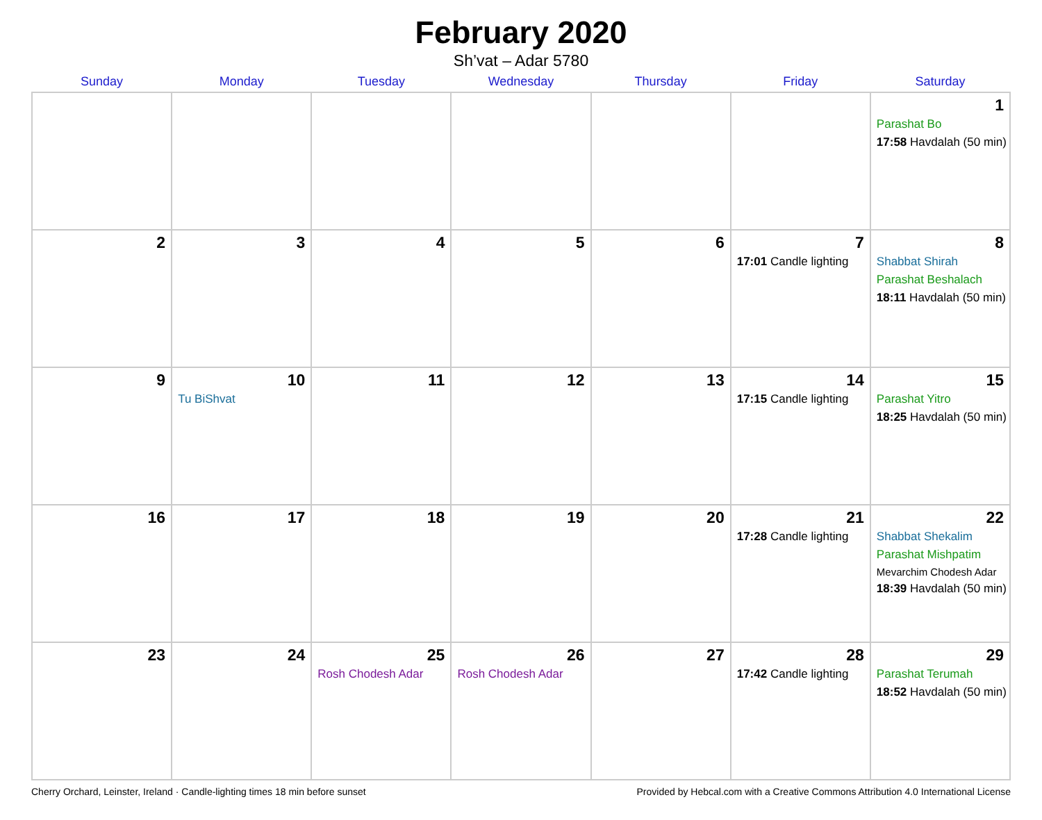February 2020
Sh’vat – Adar 5780
| Sunday | Monday | Tuesday | Wednesday | Thursday | Friday | Saturday |
| --- | --- | --- | --- | --- | --- | --- |
| | | | | | | 1 Parashat Bo 17:58 Havdalah (50 min) |
| 2 | 3 | 4 | 5 | 6 | 7 17:01 Candle lighting | 8 Shabbat Shirah Parashat Beshalach 18:11 Havdalah (50 min) |
| 9 | 10 Tu BiShvat | 11 | 12 | 13 | 14 17:15 Candle lighting | 15 Parashat Yitro 18:25 Havdalah (50 min) |
| 16 | 17 | 18 | 19 | 20 | 21 17:28 Candle lighting | 22 Shabbat Shekalim Parashat Mishpatim Mevarchim Chodesh Adar 18:39 Havdalah (50 min) |
| 23 | 24 | 25 Rosh Chodesh Adar | 26 Rosh Chodesh Adar | 27 | 28 17:42 Candle lighting | 29 Parashat Terumah 18:52 Havdalah (50 min) |
Cherry Orchard, Leinster, Ireland · Candle-lighting times 18 min before sunset Provided by Hebcal.com with a Creative Commons Attribution 4.0 International License